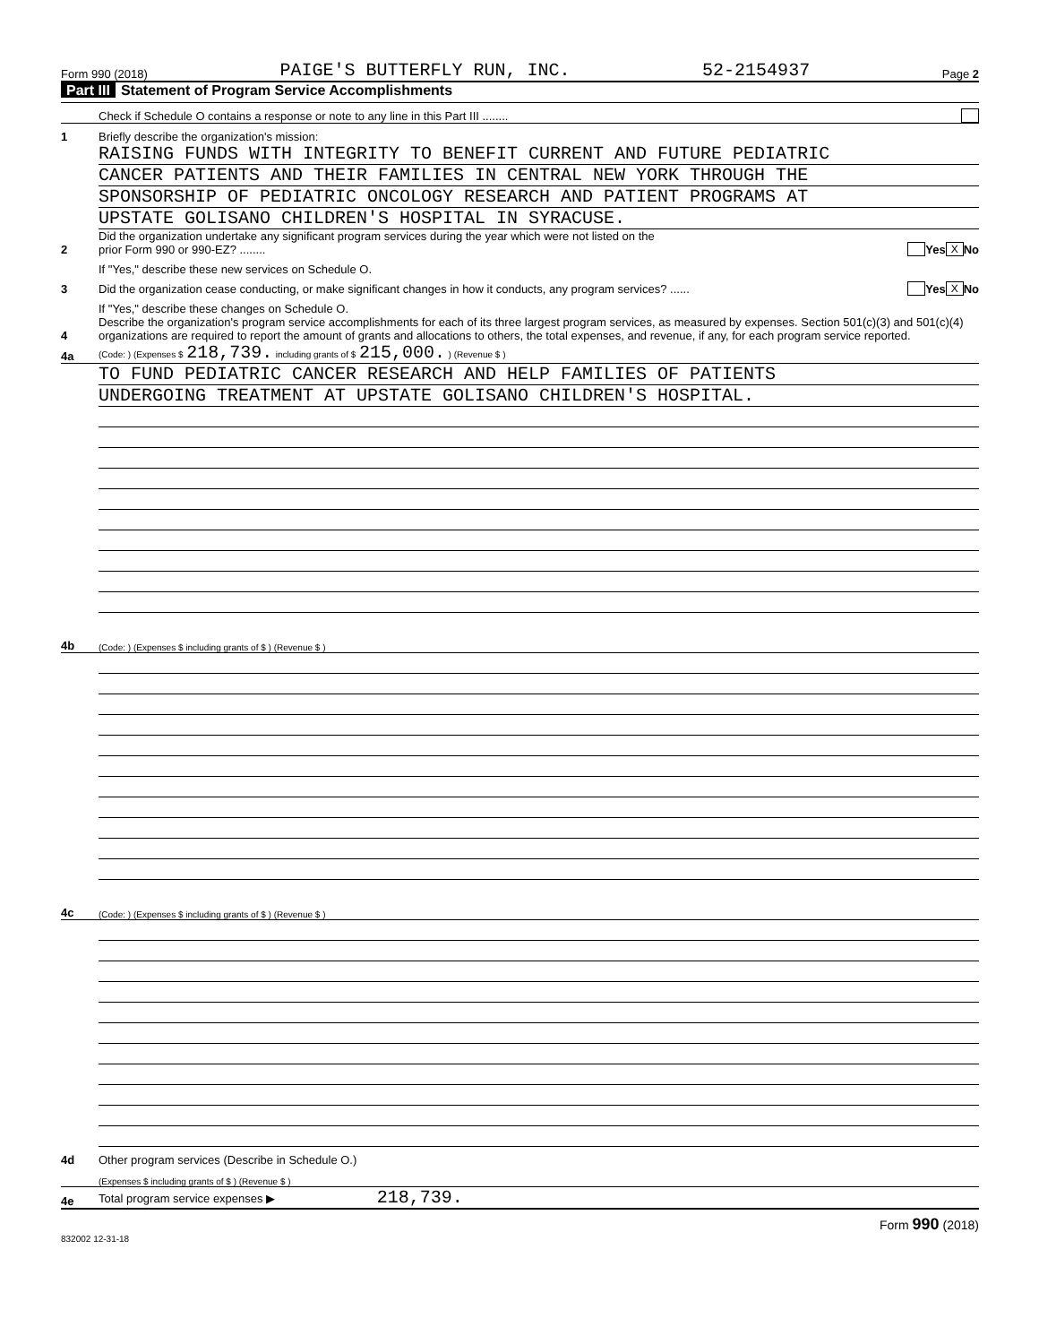Form 990 (2018) PAIGE'S BUTTERFLY RUN, INC. 52-2154937 Page 2
Part III Statement of Program Service Accomplishments
Check if Schedule O contains a response or note to any line in this Part III ........
1
Briefly describe the organization's mission:
RAISING FUNDS WITH INTEGRITY TO BENEFIT CURRENT AND FUTURE PEDIATRIC
CANCER PATIENTS AND THEIR FAMILIES IN CENTRAL NEW YORK THROUGH THE
SPONSORSHIP OF PEDIATRIC ONCOLOGY RESEARCH AND PATIENT PROGRAMS AT
UPSTATE GOLISANO CHILDREN'S HOSPITAL IN SYRACUSE.
2
Did the organization undertake any significant program services during the year which were not listed on the
prior Form 990 or 990-EZ? ........
Yes X No
If "Yes," describe these new services on Schedule O.
3
Did the organization cease conducting, or make significant changes in how it conducts, any program services? ......
Yes X No
If "Yes," describe these changes on Schedule O.
4
Describe the organization's program service accomplishments for each of its three largest program services, as measured by expenses. Section 501(c)(3) and 501(c)(4) organizations are required to report the amount of grants and allocations to others, the total expenses, and revenue, if any, for each program service reported.
4a
(Code: ) (Expenses $ 218,739. including grants of $ 215,000. ) (Revenue $ )
TO FUND PEDIATRIC CANCER RESEARCH AND HELP FAMILIES OF PATIENTS
UNDERGOING TREATMENT AT UPSTATE GOLISANO CHILDREN'S HOSPITAL.
4b
(Code: ) (Expenses $ including grants of $ ) (Revenue $ )
4c
(Code: ) (Expenses $ including grants of $ ) (Revenue $ )
4d
Other program services (Describe in Schedule O.)
(Expenses $ including grants of $ ) (Revenue $ )
4e
Total program service expenses ▶ 218,739.
Form 990 (2018)
832002 12-31-18